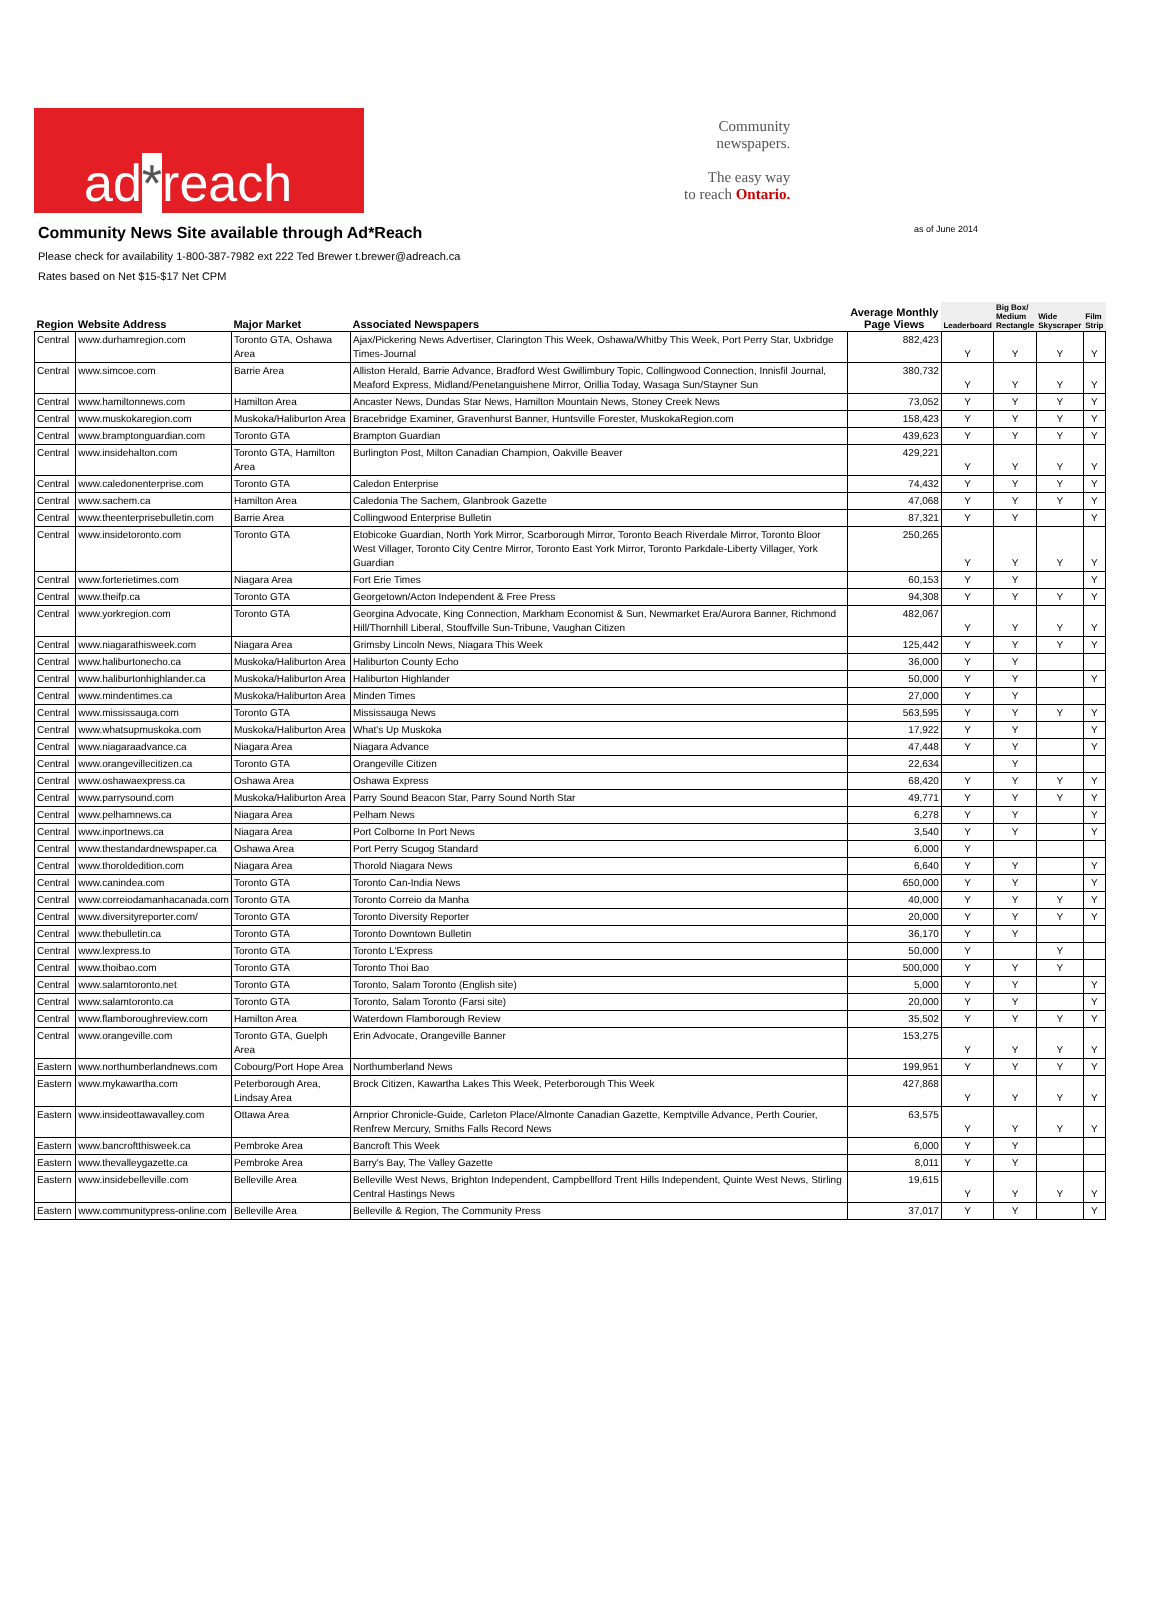ad * reach
Community
newspapers.
The easy way
to reach Ontario.
Community News Site available through Ad*Reach as of June 2014
Please check for availability 1-800-387-7982 ext 222 Ted Brewer t.brewer@adreach.ca
Rates based on Net $15-$17 Net CPM
| Region | Website Address | Major Market | Associated Newspapers | Average Monthly Page Views | Leaderboard | Big Box/ Medium Rectangle | Wide Skyscraper | Film Strip |
| --- | --- | --- | --- | --- | --- | --- | --- | --- |
| Central | www.durhamregion.com | Toronto GTA, Oshawa Area | Ajax/Pickering News Advertiser, Clarington This Week, Oshawa/Whitby This Week, Port Perry Star, Uxbridge Times-Journal | 882,423 | Y | Y | Y | Y |
| Central | www.simcoe.com | Barrie Area | Alliston Herald, Barrie Advance, Bradford West Gwillimbury Topic, Collingwood Connection, Innisfil Journal, Meaford Express, Midland/Penetanguishene Mirror, Orillia Today, Wasaga Sun/Stayner Sun | 380,732 | Y | Y | Y | Y |
| Central | www.hamiltonnews.com | Hamilton Area | Ancaster News, Dundas Star News, Hamilton Mountain News, Stoney Creek News | 73,052 | Y | Y | Y | Y |
| Central | www.muskokaregion.com | Muskoka/Haliburton Area | Bracebridge Examiner, Gravenhurst Banner, Huntsville Forester, MuskokaRegion.com | 158,423 | Y | Y | Y | Y |
| Central | www.bramptonguardian.com | Toronto GTA | Brampton Guardian | 439,623 | Y | Y | Y | Y |
| Central | www.insidehalton.com | Toronto GTA, Hamilton Area | Burlington Post, Milton Canadian Champion, Oakville Beaver | 429,221 | Y | Y | Y | Y |
| Central | www.caledonenterprise.com | Toronto GTA | Caledon Enterprise | 74,432 | Y | Y | Y | Y |
| Central | www.sachem.ca | Hamilton Area | Caledonia The Sachem, Glanbrook Gazette | 47,068 | Y | Y | Y | Y |
| Central | www.theenterprisebulletin.com | Barrie Area | Collingwood Enterprise Bulletin | 87,321 | Y | Y | | Y |
| Central | www.insidetoronto.com | Toronto GTA | Etobicoke Guardian, North York Mirror, Scarborough Mirror, Toronto Beach Riverdale Mirror, Toronto Bloor West Villager, Toronto City Centre Mirror, Toronto East York Mirror, Toronto Parkdale-Liberty Villager, York Guardian | 250,265 | Y | Y | Y | Y |
| Central | www.forterietimes.com | Niagara Area | Fort Erie Times | 60,153 | Y | Y | | Y |
| Central | www.theifp.ca | Toronto GTA | Georgetown/Acton Independent & Free Press | 94,308 | Y | Y | Y | Y |
| Central | www.yorkregion.com | Toronto GTA | Georgina Advocate, King Connection, Markham Economist & Sun, Newmarket Era/Aurora Banner, Richmond Hill/Thornhill Liberal, Stouffville Sun-Tribune, Vaughan Citizen | 482,067 | Y | Y | Y | Y |
| Central | www.niagarathisweek.com | Niagara Area | Grimsby Lincoln News, Niagara This Week | 125,442 | Y | Y | Y | Y |
| Central | www.haliburtonecho.ca | Muskoka/Haliburton Area | Haliburton County Echo | 36,000 | Y | Y | | |
| Central | www.haliburtonhighlander.ca | Muskoka/Haliburton Area | Haliburton Highlander | 50,000 | Y | Y | | Y |
| Central | www.mindentimes.ca | Muskoka/Haliburton Area | Minden Times | 27,000 | Y | Y | | |
| Central | www.mississauga.com | Toronto GTA | Mississauga News | 563,595 | Y | Y | Y | Y |
| Central | www.whatsupmuskoka.com | Muskoka/Haliburton Area | What's Up Muskoka | 17,922 | Y | Y | | Y |
| Central | www.niagaraadvance.ca | Niagara Area | Niagara Advance | 47,448 | Y | Y | | Y |
| Central | www.orangevillecitizen.ca | Toronto GTA | Orangeville Citizen | 22,634 | | Y | | |
| Central | www.oshawaexpress.ca | Oshawa Area | Oshawa Express | 68,420 | Y | Y | Y | Y |
| Central | www.parrysound.com | Muskoka/Haliburton Area | Parry Sound Beacon Star, Parry Sound North Star | 49,771 | Y | Y | Y | Y |
| Central | www.pelhamnews.ca | Niagara Area | Pelham News | 6,278 | Y | Y | | Y |
| Central | www.inportnews.ca | Niagara Area | Port Colborne In Port News | 3,540 | Y | Y | | Y |
| Central | www.thestandardnewspaper.ca | Oshawa Area | Port Perry Scugog Standard | 6,000 | Y | | | |
| Central | www.thoroldedition.com | Niagara Area | Thorold Niagara News | 6,640 | Y | Y | | Y |
| Central | www.canindea.com | Toronto GTA | Toronto Can-India News | 650,000 | Y | Y | | Y |
| Central | www.correiodamanhacanada.com | Toronto GTA | Toronto Correio da Manha | 40,000 | Y | Y | Y | Y |
| Central | www.diversityreporter.com/ | Toronto GTA | Toronto Diversity Reporter | 20,000 | Y | Y | Y | Y |
| Central | www.thebulletin.ca | Toronto GTA | Toronto Downtown Bulletin | 36,170 | Y | Y | | |
| Central | www.lexpress.to | Toronto GTA | Toronto L'Express | 50,000 | Y | | Y | |
| Central | www.thoibao.com | Toronto GTA | Toronto Thoi Bao | 500,000 | Y | Y | Y | |
| Central | www.salamtoronto.net | Toronto GTA | Toronto, Salam Toronto (English site) | 5,000 | Y | Y | | Y |
| Central | www.salamtoronto.ca | Toronto GTA | Toronto, Salam Toronto (Farsi site) | 20,000 | Y | Y | | Y |
| Central | www.flamboroughreview.com | Hamilton Area | Waterdown Flamborough Review | 35,502 | Y | Y | Y | Y |
| Central | www.orangeville.com | Toronto GTA, Guelph Area | Erin Advocate, Orangeville Banner | 153,275 | Y | Y | Y | Y |
| Eastern | www.northumberlandnews.com | Cobourg/Port Hope Area | Northumberland News | 199,951 | Y | Y | Y | Y |
| Eastern | www.mykawartha.com | Peterborough Area, Lindsay Area | Brock Citizen, Kawartha Lakes This Week, Peterborough This Week | 427,868 | Y | Y | Y | Y |
| Eastern | www.insideottawavalley.com | Ottawa Area | Arnprior Chronicle-Guide, Carleton Place/Almonte Canadian Gazette, Kemptville Advance, Perth Courier, Renfrew Mercury, Smiths Falls Record News | 63,575 | Y | Y | Y | Y |
| Eastern | www.bancroftthisweek.ca | Pembroke Area | Bancroft This Week | 6,000 | Y | Y | | |
| Eastern | www.thevalleygazette.ca | Pembroke Area | Barry's Bay, The Valley Gazette | 8,011 | Y | Y | | |
| Eastern | www.insidebelleville.com | Belleville Area | Belleville West News, Brighton Independent, Campbellford Trent Hills Independent, Quinte West News, Stirling Central Hastings News | 19,615 | Y | Y | Y | Y |
| Eastern | www.communitypress-online.com | Belleville Area | Belleville & Region, The Community Press | 37,017 | Y | Y | | Y |